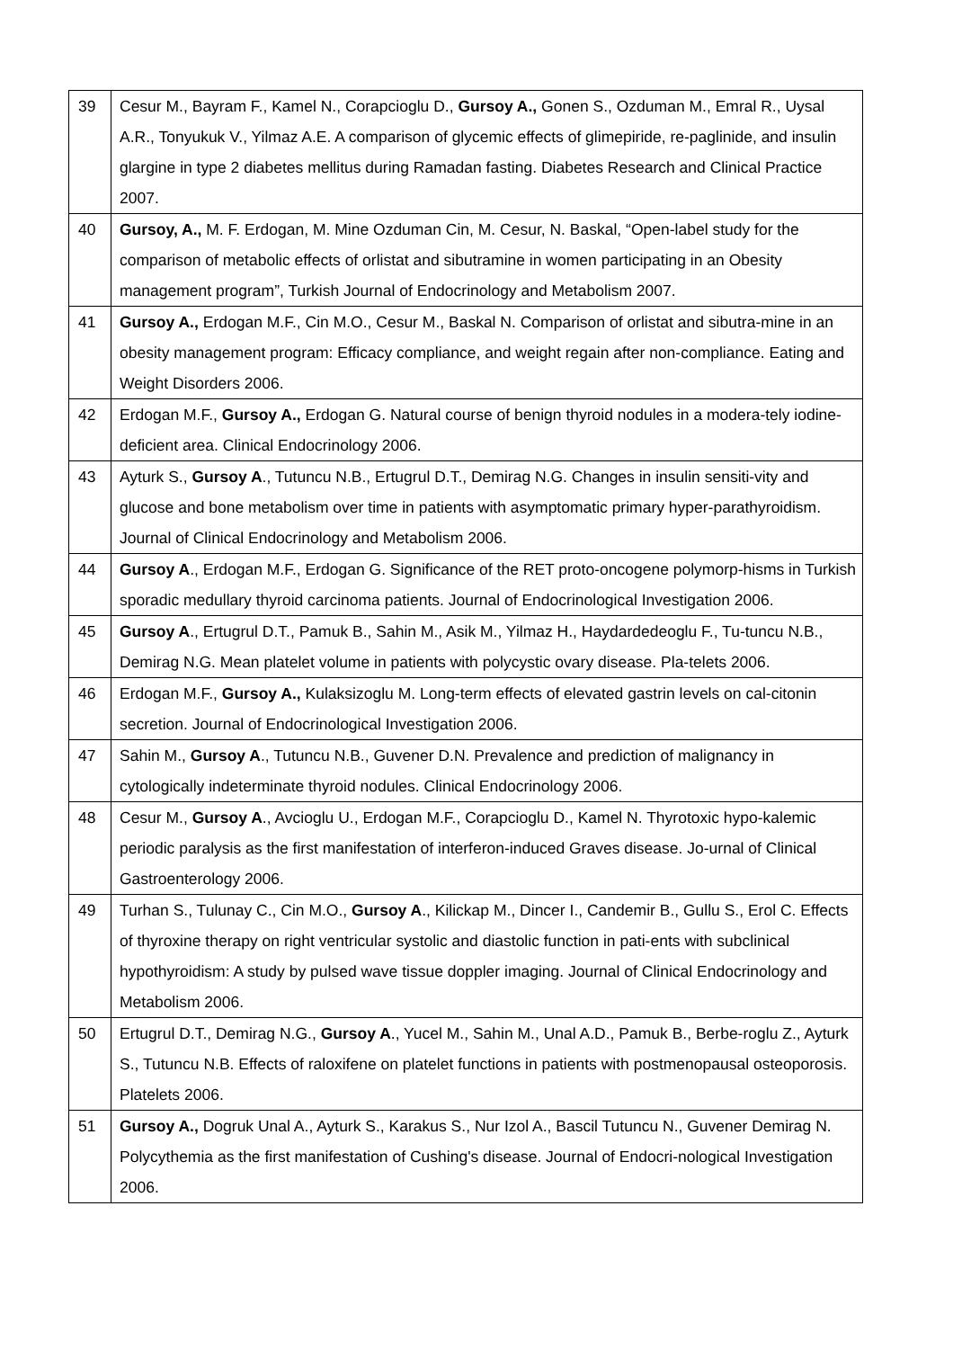| 39 | Cesur M., Bayram F., Kamel N., Corapcioglu D., Gursoy A., Gonen S., Ozduman M., Emral R., Uysal A.R., Tonyukuk V., Yilmaz A.E. A comparison of glycemic effects of glimepiride, re-paglinide, and insulin glargine in type 2 diabetes mellitus during Ramadan fasting. Diabetes Research and Clinical Practice 2007. |
| 40 | Gursoy, A., M. F. Erdogan, M. Mine Ozduman Cin, M. Cesur, N. Baskal, “Open-label study for the comparison of metabolic effects of orlistat and sibutramine in women participating in an Obesity management program”, Turkish Journal of Endocrinology and Metabolism 2007. |
| 41 | Gursoy A., Erdogan M.F., Cin M.O., Cesur M., Baskal N. Comparison of orlistat and sibutra-mine in an obesity management program: Efficacy compliance, and weight regain after non-compliance. Eating and Weight Disorders 2006. |
| 42 | Erdogan M.F., Gursoy A., Erdogan G. Natural course of benign thyroid nodules in a modera-tely iodine-deficient area. Clinical Endocrinology 2006. |
| 43 | Ayturk S., Gursoy A ., Tutuncu N.B., Ertugrul D.T., Demirag N.G. Changes in insulin sensiti-vity and glucose and bone metabolism over time in patients with asymptomatic primary hyper-parathyroidism. Journal of Clinical Endocrinology and Metabolism 2006. |
| 44 | Gursoy A ., Erdogan M.F., Erdogan G. Significance of the RET proto-oncogene polymorp-hisms in Turkish sporadic medullary thyroid carcinoma patients. Journal of Endocrinological Investigation 2006. |
| 45 | Gursoy A ., Ertugrul D.T., Pamuk B., Sahin M., Asik M., Yilmaz H., Haydardedeoglu F., Tu-tuncu N.B., Demirag N.G. Mean platelet volume in patients with polycystic ovary disease. Pla-telets 2006. |
| 46 | Erdogan M.F., Gursoy A., Kulaksizoglu M. Long-term effects of elevated gastrin levels on cal-citonin secretion. Journal of Endocrinological Investigation 2006. |
| 47 | Sahin M., Gursoy A ., Tutuncu N.B., Guvener D.N. Prevalence and prediction of malignancy in cytologically indeterminate thyroid nodules. Clinical Endocrinology 2006. |
| 48 | Cesur M., Gursoy A ., Avcioglu U., Erdogan M.F., Corapcioglu D., Kamel N. Thyrotoxic hypo-kalemic periodic paralysis as the first manifestation of interferon-induced Graves disease. Jo-urnal of Clinical Gastroenterology 2006. |
| 49 | Turhan S., Tulunay C., Cin M.O., Gursoy A ., Kilickap M., Dincer I., Candemir B., Gullu S., Erol C. Effects of thyroxine therapy on right ventricular systolic and diastolic function in pati-ents with subclinical hypothyroidism: A study by pulsed wave tissue doppler imaging. Journal of Clinical Endocrinology and Metabolism 2006. |
| 50 | Ertugrul D.T., Demirag N.G., Gursoy A ., Yucel M., Sahin M., Unal A.D., Pamuk B., Berbe-roglu Z., Ayturk S., Tutuncu N.B. Effects of raloxifene on platelet functions in patients with postmenopausal osteoporosis. Platelets 2006. |
| 51 | Gursoy A., Dogruk Unal A., Ayturk S., Karakus S., Nur Izol A., Bascil Tutuncu N., Guvener Demirag N. Polycythemia as the first manifestation of Cushing's disease. Journal of Endocri-nological Investigation 2006. |